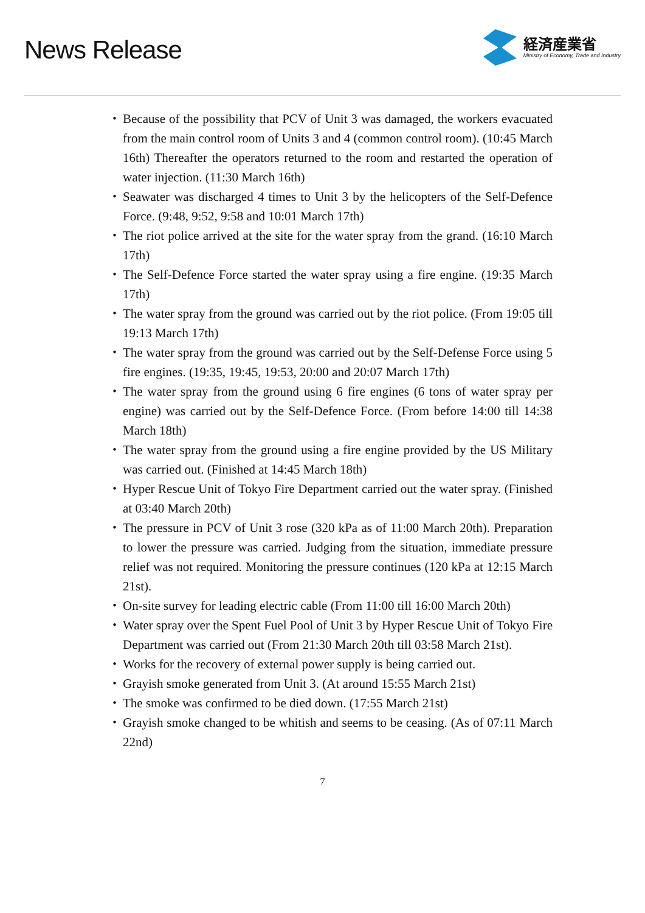News Release
経済産業省
Ministry of Economy, Trade and Industry
・ Because of the possibility that PCV of Unit 3 was damaged, the workers evacuated from the main control room of Units 3 and 4 (common control room). (10:45 March 16th) Thereafter the operators returned to the room and restarted the operation of water injection. (11:30 March 16th)
・ Seawater was discharged 4 times to Unit 3 by the helicopters of the Self-Defence Force. (9:48, 9:52, 9:58 and 10:01 March 17th)
・ The riot police arrived at the site for the water spray from the grand. (16:10 March 17th)
・ The Self-Defence Force started the water spray using a fire engine. (19:35 March 17th)
・ The water spray from the ground was carried out by the riot police. (From 19:05 till 19:13 March 17th)
・ The water spray from the ground was carried out by the Self-Defense Force using 5 fire engines. (19:35, 19:45, 19:53, 20:00 and 20:07 March 17th)
・ The water spray from the ground using 6 fire engines (6 tons of water spray per engine) was carried out by the Self-Defence Force. (From before 14:00 till 14:38 March 18th)
・ The water spray from the ground using a fire engine provided by the US Military was carried out. (Finished at 14:45 March 18th)
・ Hyper Rescue Unit of Tokyo Fire Department carried out the water spray. (Finished at 03:40 March 20th)
・ The pressure in PCV of Unit 3 rose (320 kPa as of 11:00 March 20th). Preparation to lower the pressure was carried. Judging from the situation, immediate pressure relief was not required. Monitoring the pressure continues (120 kPa at 12:15 March 21st).
・ On-site survey for leading electric cable (From 11:00 till 16:00 March 20th)
・ Water spray over the Spent Fuel Pool of Unit 3 by Hyper Rescue Unit of Tokyo Fire Department was carried out (From 21:30 March 20th till 03:58 March 21st).
・ Works for the recovery of external power supply is being carried out.
・ Grayish smoke generated from Unit 3. (At around 15:55 March 21st)
・ The smoke was confirmed to be died down. (17:55 March 21st)
・ Grayish smoke changed to be whitish and seems to be ceasing. (As of 07:11 March 22nd)
7